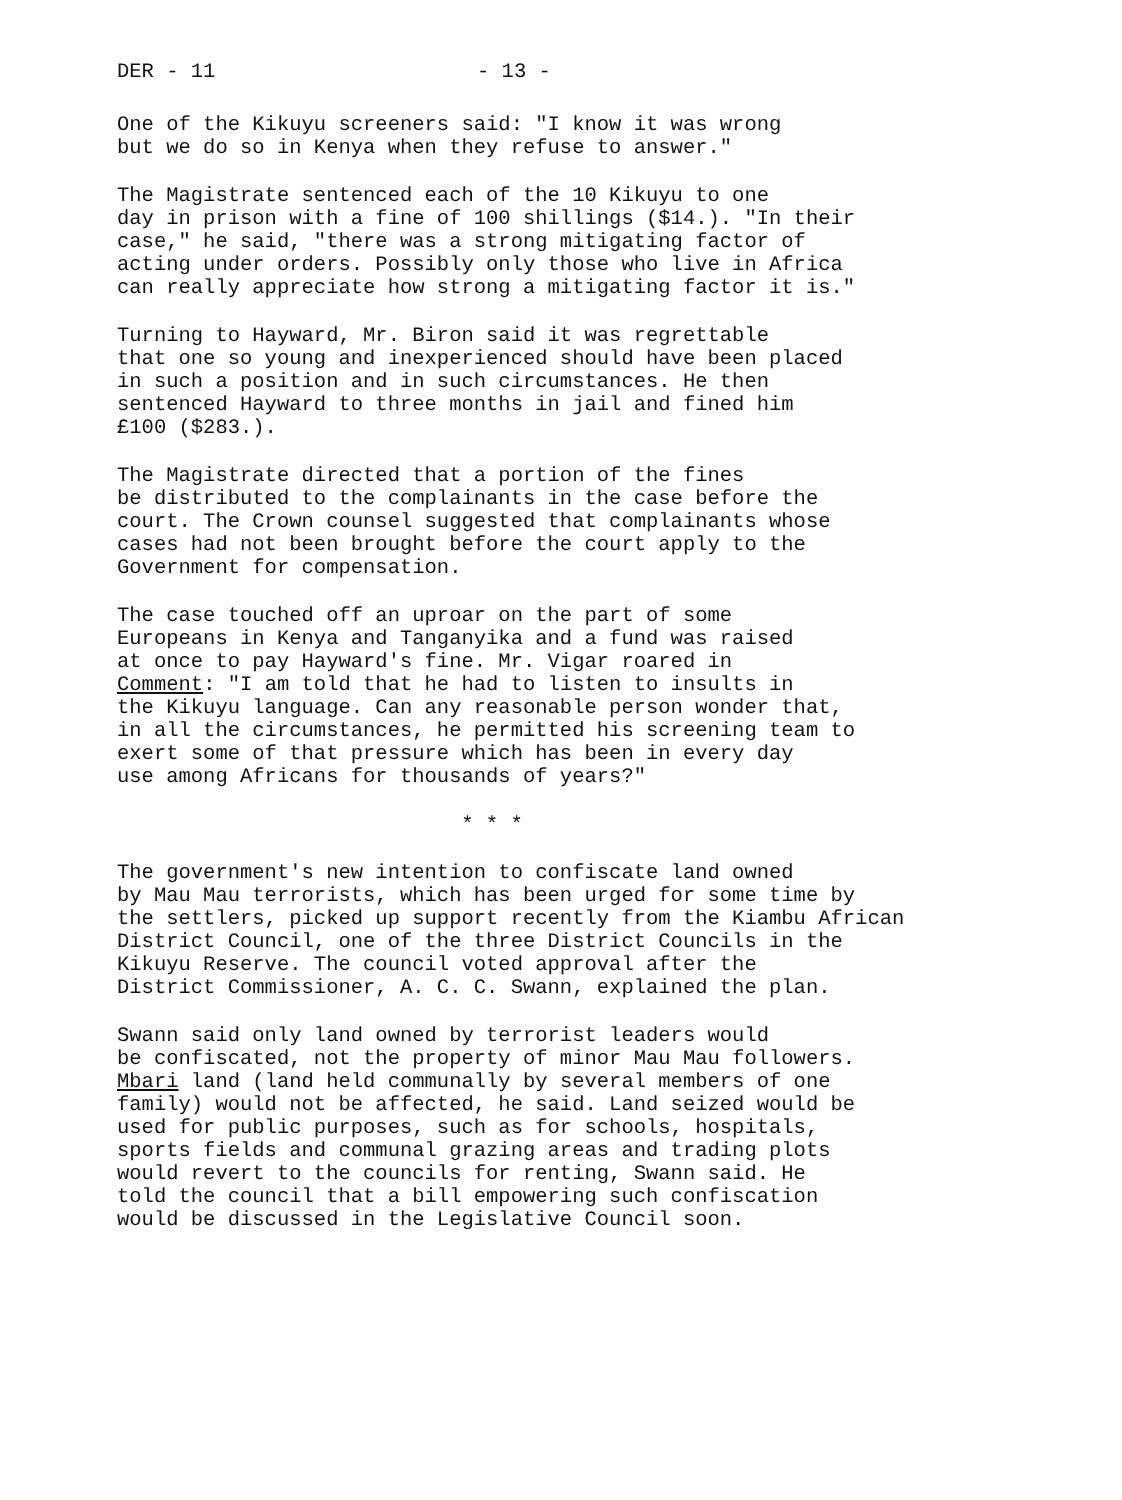DER - 11 - 13 -
One of the Kikuyu screeners said: "I know it was wrong but we do so in Kenya when they refuse to answer."
The Magistrate sentenced each of the 10 Kikuyu to one day in prison with a fine of 100 shillings ($14.). "In their case," he said, "there was a strong mitigating factor of acting under orders. Possibly only those who live in Africa can really appreciate how strong a mitigating factor it is."
Turning to Hayward, Mr. Biron said it was regrettable that one so young and inexperienced should have been placed in such a position and in such circumstances. He then sentenced Hayward to three months in jail and fined him £100 ($283.).
The Magistrate directed that a portion of the fines be distributed to the complainants in the case before the court. The Crown counsel suggested that complainants whose cases had not been brought before the court apply to the Government for compensation.
The case touched off an uproar on the part of some Europeans in Kenya and Tanganyika and a fund was raised at once to pay Hayward's fine. Mr. Vigar roared in Comment: "I am told that he had to listen to insults in the Kikuyu language. Can any reasonable person wonder that, in all the circumstances, he permitted his screening team to exert some of that pressure which has been in every day use among Africans for thousands of years?"
* * *
The government's new intention to confiscate land owned by Mau Mau terrorists, which has been urged for some time by the settlers, picked up support recently from the Kiambu African District Council, one of the three District Councils in the Kikuyu Reserve. The council voted approval after the District Commissioner, A. C. C. Swann, explained the plan.
Swann said only land owned by terrorist leaders would be confiscated, not the property of minor Mau Mau followers. Mbari land (land held communally by several members of one family) would not be affected, he said. Land seized would be used for public purposes, such as for schools, hospitals, sports fields and communal grazing areas and trading plots would revert to the councils for renting, Swann said. He told the council that a bill empowering such confiscation would be discussed in the Legislative Council soon.